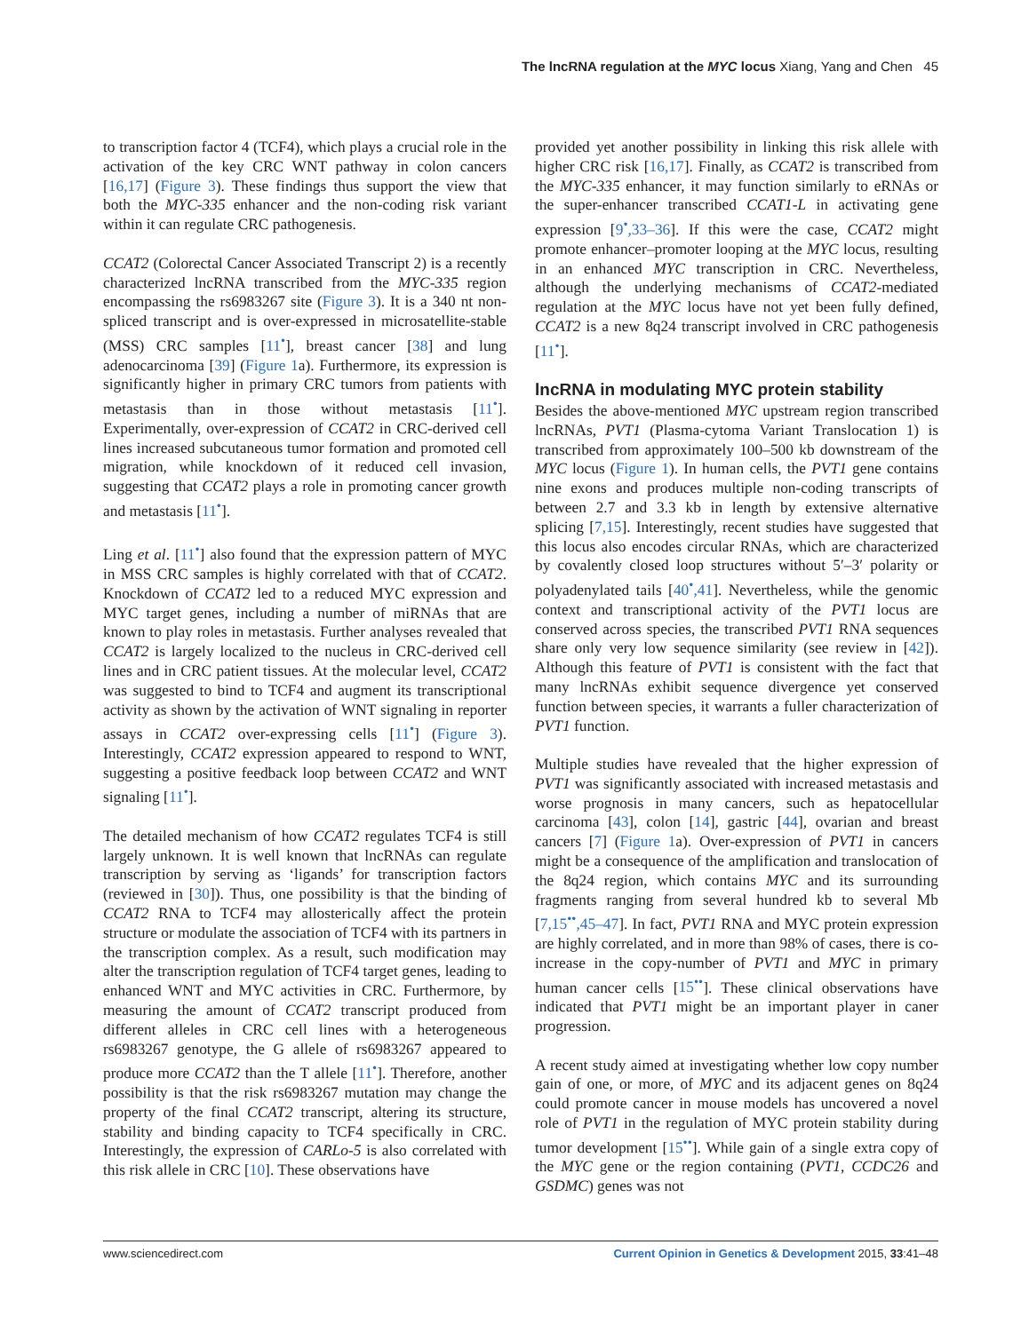The lncRNA regulation at the MYC locus Xiang, Yang and Chen 45
to transcription factor 4 (TCF4), which plays a crucial role in the activation of the key CRC WNT pathway in colon cancers [16,17] (Figure 3). These findings thus support the view that both the MYC-335 enhancer and the non-coding risk variant within it can regulate CRC pathogenesis.
CCAT2 (Colorectal Cancer Associated Transcript 2) is a recently characterized lncRNA transcribed from the MYC-335 region encompassing the rs6983267 site (Figure 3). It is a 340 nt non-spliced transcript and is over-expressed in microsatellite-stable (MSS) CRC samples [11<sup>•</sup>], breast cancer [38] and lung adenocarcinoma [39] (Figure 1a). Furthermore, its expression is significantly higher in primary CRC tumors from patients with metastasis than in those without metastasis [11<sup>•</sup>]. Experimentally, over-expression of CCAT2 in CRC-derived cell lines increased subcutaneous tumor formation and promoted cell migration, while knockdown of it reduced cell invasion, suggesting that CCAT2 plays a role in promoting cancer growth and metastasis [11<sup>•</sup>].
Ling et al. [11<sup>•</sup>] also found that the expression pattern of MYC in MSS CRC samples is highly correlated with that of CCAT2. Knockdown of CCAT2 led to a reduced MYC expression and MYC target genes, including a number of miRNAs that are known to play roles in metastasis. Further analyses revealed that CCAT2 is largely localized to the nucleus in CRC-derived cell lines and in CRC patient tissues. At the molecular level, CCAT2 was suggested to bind to TCF4 and augment its transcriptional activity as shown by the activation of WNT signaling in reporter assays in CCAT2 over-expressing cells [11<sup>•</sup>] (Figure 3). Interestingly, CCAT2 expression appeared to respond to WNT, suggesting a positive feedback loop between CCAT2 and WNT signaling [11<sup>•</sup>].
The detailed mechanism of how CCAT2 regulates TCF4 is still largely unknown. It is well known that lncRNAs can regulate transcription by serving as ‘ligands’ for transcription factors (reviewed in [30]). Thus, one possibility is that the binding of CCAT2 RNA to TCF4 may allosterically affect the protein structure or modulate the association of TCF4 with its partners in the transcription complex. As a result, such modification may alter the transcription regulation of TCF4 target genes, leading to enhanced WNT and MYC activities in CRC. Furthermore, by measuring the amount of CCAT2 transcript produced from different alleles in CRC cell lines with a heterogeneous rs6983267 genotype, the G allele of rs6983267 appeared to produce more CCAT2 than the T allele [11<sup>•</sup>]. Therefore, another possibility is that the risk rs6983267 mutation may change the property of the final CCAT2 transcript, altering its structure, stability and binding capacity to TCF4 specifically in CRC. Interestingly, the expression of CARLo-5 is also correlated with this risk allele in CRC [10]. These observations have
provided yet another possibility in linking this risk allele with higher CRC risk [16,17]. Finally, as CCAT2 is transcribed from the MYC-335 enhancer, it may function similarly to eRNAs or the super-enhancer transcribed CCAT1-L in activating gene expression [9<sup>•</sup>,33–36]. If this were the case, CCAT2 might promote enhancer–promoter looping at the MYC locus, resulting in an enhanced MYC transcription in CRC. Nevertheless, although the underlying mechanisms of CCAT2-mediated regulation at the MYC locus have not yet been fully defined, CCAT2 is a new 8q24 transcript involved in CRC pathogenesis [11<sup>•</sup>].
lncRNA in modulating MYC protein stability
Besides the above-mentioned MYC upstream region transcribed lncRNAs, PVT1 (Plasma-cytoma Variant Translocation 1) is transcribed from approximately 100–500 kb downstream of the MYC locus (Figure 1). In human cells, the PVT1 gene contains nine exons and produces multiple non-coding transcripts of between 2.7 and 3.3 kb in length by extensive alternative splicing [7,15]. Interestingly, recent studies have suggested that this locus also encodes circular RNAs, which are characterized by covalently closed loop structures without 5′–3′ polarity or polyadenylated tails [40<sup>•</sup>,41]. Nevertheless, while the genomic context and transcriptional activity of the PVT1 locus are conserved across species, the transcribed PVT1 RNA sequences share only very low sequence similarity (see review in [42]). Although this feature of PVT1 is consistent with the fact that many lncRNAs exhibit sequence divergence yet conserved function between species, it warrants a fuller characterization of PVT1 function.
Multiple studies have revealed that the higher expression of PVT1 was significantly associated with increased metastasis and worse prognosis in many cancers, such as hepatocellular carcinoma [43], colon [14], gastric [44], ovarian and breast cancers [7] (Figure 1a). Over-expression of PVT1 in cancers might be a consequence of the amplification and translocation of the 8q24 region, which contains MYC and its surrounding fragments ranging from several hundred kb to several Mb [7,15<sup>••</sup>,45–47]. In fact, PVT1 RNA and MYC protein expression are highly correlated, and in more than 98% of cases, there is co-increase in the copy-number of PVT1 and MYC in primary human cancer cells [15<sup>••</sup>]. These clinical observations have indicated that PVT1 might be an important player in caner progression.
A recent study aimed at investigating whether low copy number gain of one, or more, of MYC and its adjacent genes on 8q24 could promote cancer in mouse models has uncovered a novel role of PVT1 in the regulation of MYC protein stability during tumor development [15<sup>••</sup>]. While gain of a single extra copy of the MYC gene or the region containing (PVT1, CCDC26 and GSDMC) genes was not
www.sciencedirect.com Current Opinion in Genetics & Development 2015, 33:41–48